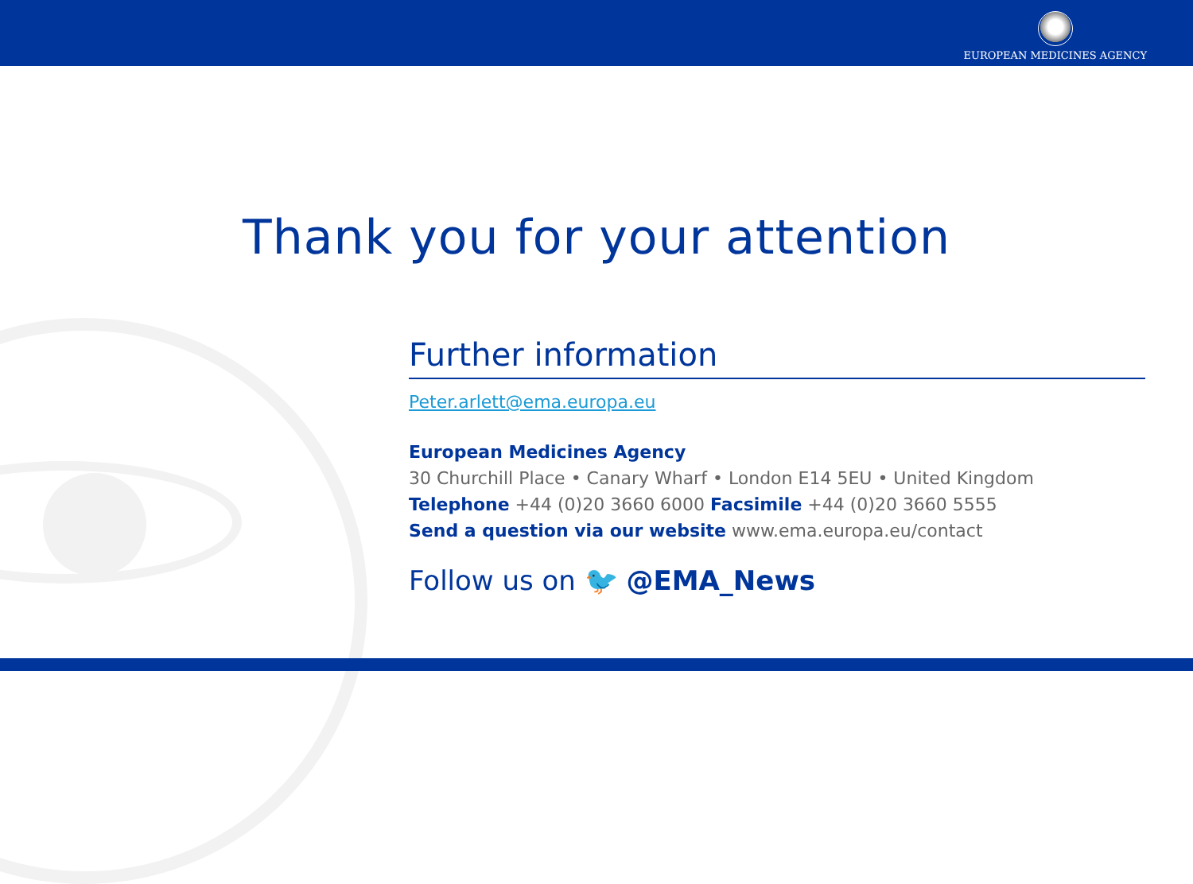EUROPEAN MEDICINES AGENCY
Thank you for your attention
Further information
Peter.arlett@ema.europa.eu
European Medicines Agency
30 Churchill Place • Canary Wharf • London E14 5EU • United Kingdom
Telephone +44 (0)20 3660 6000 Facsimile +44 (0)20 3660 5555
Send a question via our website www.ema.europa.eu/contact
Follow us on 🐦 @EMA_News